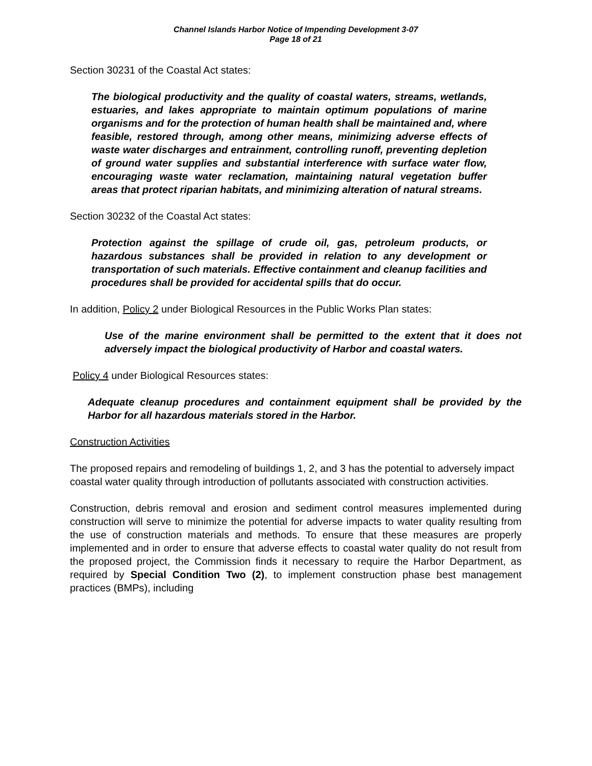Channel Islands Harbor Notice of Impending Development 3-07
Page 18 of 21
Section 30231 of the Coastal Act states:
The biological productivity and the quality of coastal waters, streams, wetlands, estuaries, and lakes appropriate to maintain optimum populations of marine organisms and for the protection of human health shall be maintained and, where feasible, restored through, among other means, minimizing adverse effects of waste water discharges and entrainment, controlling runoff, preventing depletion of ground water supplies and substantial interference with surface water flow, encouraging waste water reclamation, maintaining natural vegetation buffer areas that protect riparian habitats, and minimizing alteration of natural streams.
Section 30232 of the Coastal Act states:
Protection against the spillage of crude oil, gas, petroleum products, or hazardous substances shall be provided in relation to any development or transportation of such materials. Effective containment and cleanup facilities and procedures shall be provided for accidental spills that do occur.
In addition, Policy 2 under Biological Resources in the Public Works Plan states:
Use of the marine environment shall be permitted to the extent that it does not adversely impact the biological productivity of Harbor and coastal waters.
Policy 4 under Biological Resources states:
Adequate cleanup procedures and containment equipment shall be provided by the Harbor for all hazardous materials stored in the Harbor.
Construction Activities
The proposed repairs and remodeling of buildings 1, 2, and 3 has the potential to adversely impact coastal water quality through introduction of pollutants associated with construction activities.
Construction, debris removal and erosion and sediment control measures implemented during construction will serve to minimize the potential for adverse impacts to water quality resulting from the use of construction materials and methods. To ensure that these measures are properly implemented and in order to ensure that adverse effects to coastal water quality do not result from the proposed project, the Commission finds it necessary to require the Harbor Department, as required by Special Condition Two (2), to implement construction phase best management practices (BMPs), including